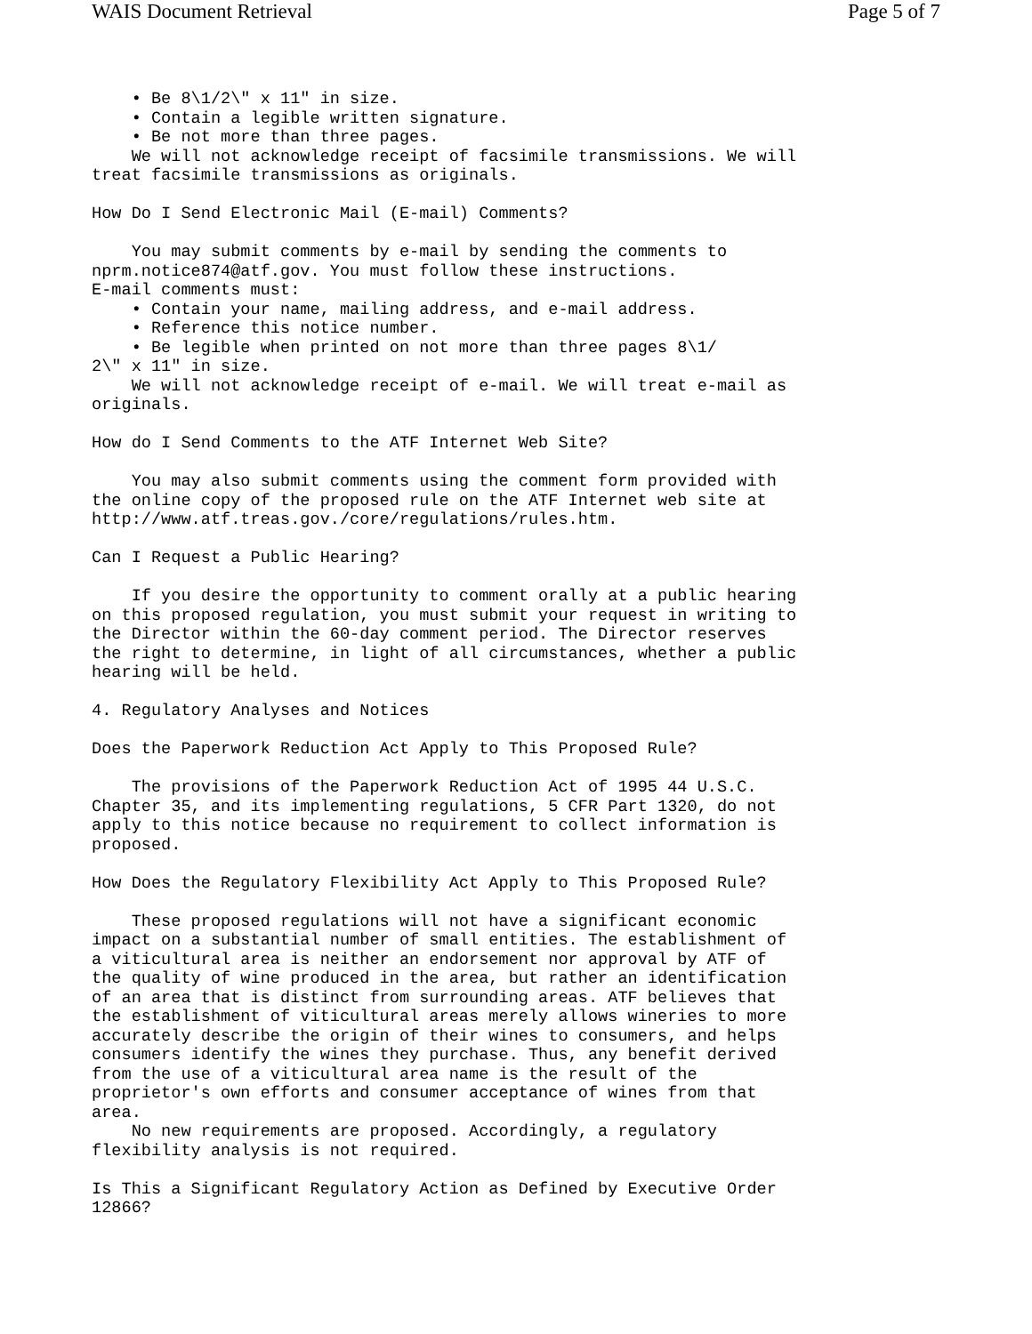WAIS Document Retrieval Page 5 of 7
    • Be 8\1/2\" x 11" in size.
    • Contain a legible written signature.
    • Be not more than three pages.
    We will not acknowledge receipt of facsimile transmissions. We will
treat facsimile transmissions as originals.

How Do I Send Electronic Mail (E-mail) Comments?

    You may submit comments by e-mail by sending the comments to
nprm.notice874@atf.gov. You must follow these instructions.
E-mail comments must:
    • Contain your name, mailing address, and e-mail address.
    • Reference this notice number.
    • Be legible when printed on not more than three pages 8\1/
2\" x 11" in size.
    We will not acknowledge receipt of e-mail. We will treat e-mail as
originals.

How do I Send Comments to the ATF Internet Web Site?

    You may also submit comments using the comment form provided with
the online copy of the proposed rule on the ATF Internet web site at
http://www.atf.treas.gov./core/regulations/rules.htm.

Can I Request a Public Hearing?

    If you desire the opportunity to comment orally at a public hearing
on this proposed regulation, you must submit your request in writing to
the Director within the 60-day comment period. The Director reserves
the right to determine, in light of all circumstances, whether a public
hearing will be held.

4. Regulatory Analyses and Notices

Does the Paperwork Reduction Act Apply to This Proposed Rule?

    The provisions of the Paperwork Reduction Act of 1995 44 U.S.C.
Chapter 35, and its implementing regulations, 5 CFR Part 1320, do not
apply to this notice because no requirement to collect information is
proposed.

How Does the Regulatory Flexibility Act Apply to This Proposed Rule?

    These proposed regulations will not have a significant economic
impact on a substantial number of small entities. The establishment of
a viticultural area is neither an endorsement nor approval by ATF of
the quality of wine produced in the area, but rather an identification
of an area that is distinct from surrounding areas. ATF believes that
the establishment of viticultural areas merely allows wineries to more
accurately describe the origin of their wines to consumers, and helps
consumers identify the wines they purchase. Thus, any benefit derived
from the use of a viticultural area name is the result of the
proprietor's own efforts and consumer acceptance of wines from that
area.
    No new requirements are proposed. Accordingly, a regulatory
flexibility analysis is not required.

Is This a Significant Regulatory Action as Defined by Executive Order
12866?